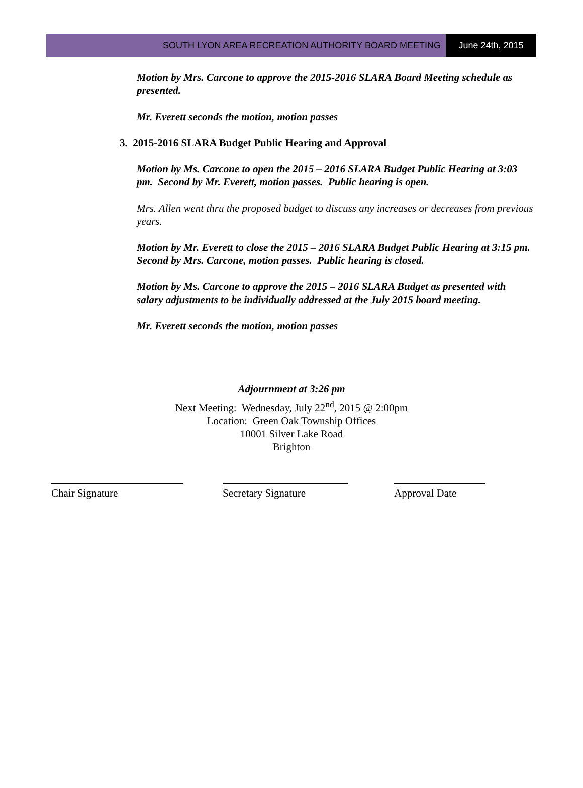SOUTH LYON AREA RECREATION AUTHORITY BOARD MEETING
June 24th, 2015
Motion by Mrs. Carcone to approve the 2015-2016 SLARA Board Meeting schedule as presented.
Mr. Everett seconds the motion, motion passes
3. 2015-2016 SLARA Budget Public Hearing and Approval
Motion by Ms. Carcone to open the 2015 – 2016 SLARA Budget Public Hearing at 3:03 pm. Second by Mr. Everett, motion passes. Public hearing is open.
Mrs. Allen went thru the proposed budget to discuss any increases or decreases from previous years.
Motion by Mr. Everett to close the 2015 – 2016 SLARA Budget Public Hearing at 3:15 pm. Second by Mrs. Carcone, motion passes. Public hearing is closed.
Motion by Ms. Carcone to approve the 2015 – 2016 SLARA Budget as presented with salary adjustments to be individually addressed at the July 2015 board meeting.
Mr. Everett seconds the motion, motion passes
Adjournment at 3:26 pm
Next Meeting: Wednesday, July 22<sup>nd</sup>, 2015 @ 2:00pm
Location: Green Oak Township Offices
10001 Silver Lake Road
Brighton
Chair Signature Secretary Signature Approval Date